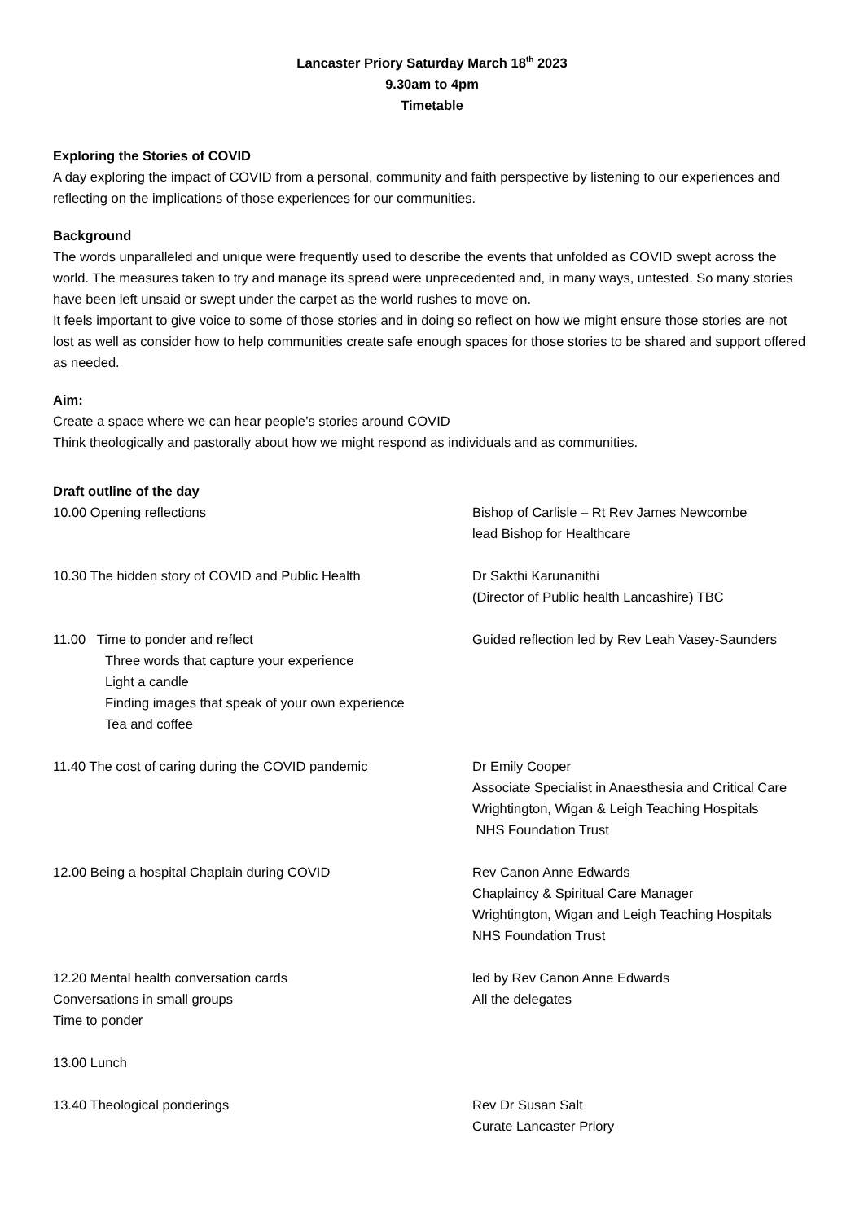Lancaster Priory Saturday March 18<sup>th</sup> 2023
9.30am to 4pm
Timetable
Exploring the Stories of COVID
A day exploring the impact of COVID from a personal, community and faith perspective by listening to our experiences and reflecting on the implications of those experiences for our communities.
Background
The words unparalleled and unique were frequently used to describe the events that unfolded as COVID swept across the world. The measures taken to try and manage its spread were unprecedented and, in many ways, untested. So many stories have been left unsaid or swept under the carpet as the world rushes to move on.
It feels important to give voice to some of those stories and in doing so reflect on how we might ensure those stories are not lost as well as consider how to help communities create safe enough spaces for those stories to be shared and support offered as needed.
Aim:
Create a space where we can hear people’s stories around COVID
Think theologically and pastorally about how we might respond as individuals and as communities.
Draft outline of the day
10.00 Opening reflections Bishop of Carlisle – Rt Rev James Newcombe
lead Bishop for Healthcare
10.30 The hidden story of COVID and Public Health Dr Sakthi Karunanithi
(Director of Public health Lancashire) TBC
11.00 Time to ponder and reflect
Three words that capture your experience
Light a candle
Finding images that speak of your own experience
Tea and coffee
Guided reflection led by Rev Leah Vasey-Saunders
11.40 The cost of caring during the COVID pandemic Dr Emily Cooper
Associate Specialist in Anaesthesia and Critical Care
Wrightington, Wigan & Leigh Teaching Hospitals
NHS Foundation Trust
12.00 Being a hospital Chaplain during COVID Rev Canon Anne Edwards
Chaplaincy & Spiritual Care Manager
Wrightington, Wigan and Leigh Teaching Hospitals
NHS Foundation Trust
12.20 Mental health conversation cards
Conversations in small groups
Time to ponder
led by Rev Canon Anne Edwards
All the delegates
13.00 Lunch
13.40 Theological ponderings Rev Dr Susan Salt
Curate Lancaster Priory